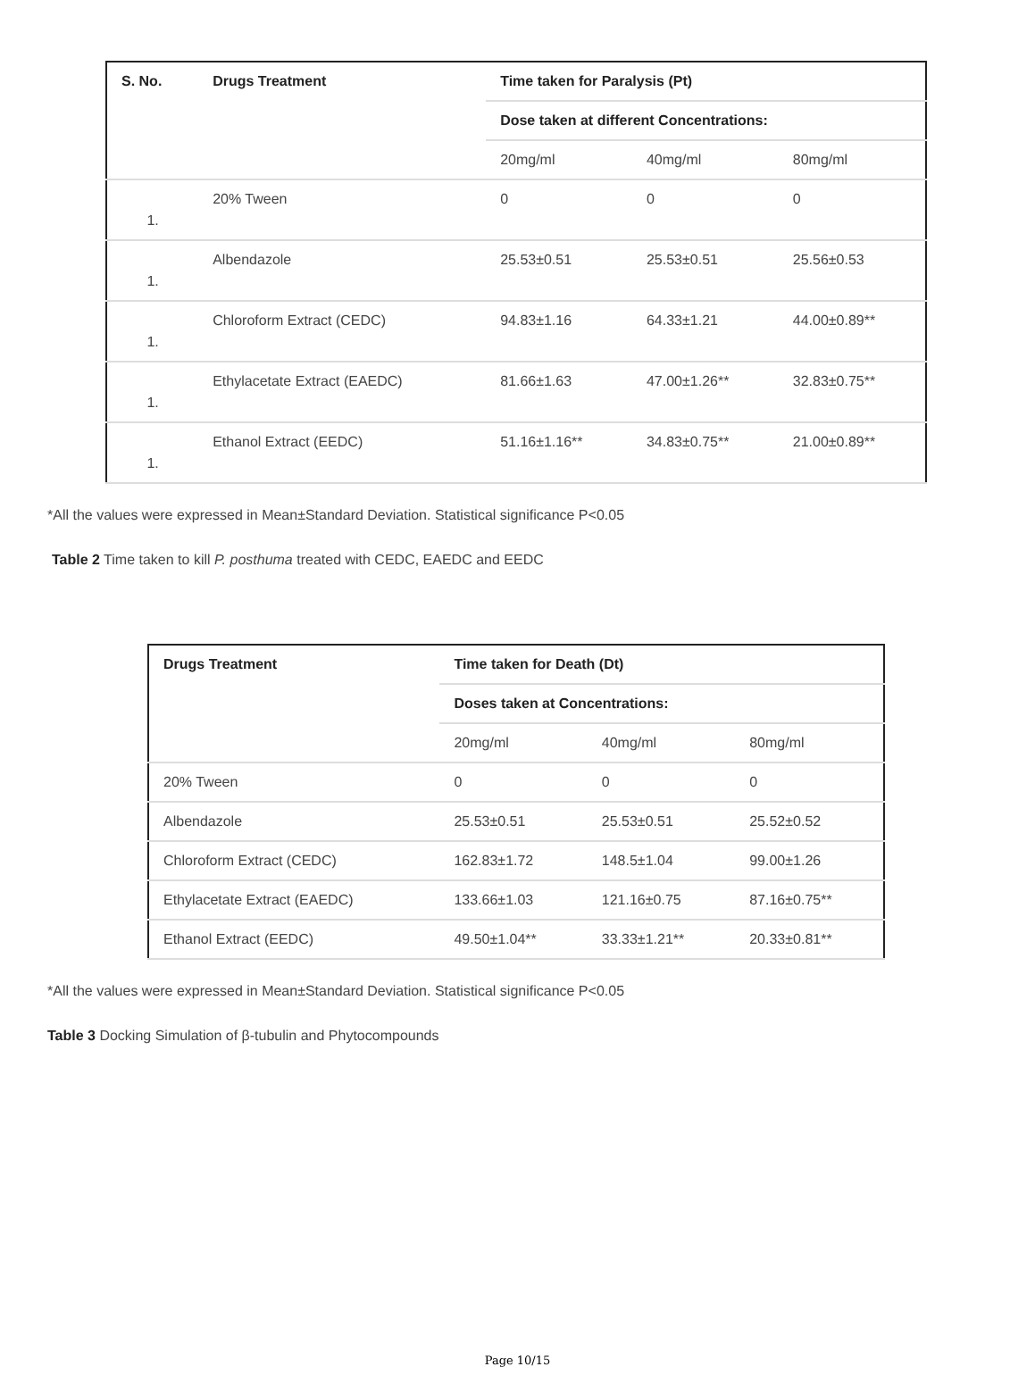| S. No. | Drugs Treatment | Time taken for Paralysis (Pt) | | |
| --- | --- | --- | --- | --- |
| | | Dose taken at different Concentrations: | | |
| | | 20mg/ml | 40mg/ml | 80mg/ml |
| 1. | 20% Tween | 0 | 0 | 0 |
| 1. | Albendazole | 25.53±0.51 | 25.53±0.51 | 25.56±0.53 |
| 1. | Chloroform Extract (CEDC) | 94.83±1.16 | 64.33±1.21 | 44.00±0.89** |
| 1. | Ethylacetate Extract (EAEDC) | 81.66±1.63 | 47.00±1.26** | 32.83±0.75** |
| 1. | Ethanol Extract (EEDC) | 51.16±1.16** | 34.83±0.75** | 21.00±0.89** |
*All the values were expressed in Mean±Standard Deviation. Statistical significance P<0.05
Table 2 Time taken to kill P. posthuma treated with CEDC, EAEDC and EEDC
| Drugs Treatment | Time taken for Death (Dt) | | |
| --- | --- | --- | --- |
| | Doses taken at Concentrations: | | |
| | 20mg/ml | 40mg/ml | 80mg/ml |
| 20% Tween | 0 | 0 | 0 |
| Albendazole | 25.53±0.51 | 25.53±0.51 | 25.52±0.52 |
| Chloroform Extract (CEDC) | 162.83±1.72 | 148.5±1.04 | 99.00±1.26 |
| Ethylacetate Extract (EAEDC) | 133.66±1.03 | 121.16±0.75 | 87.16±0.75** |
| Ethanol Extract (EEDC) | 49.50±1.04** | 33.33±1.21** | 20.33±0.81** |
*All the values were expressed in Mean±Standard Deviation. Statistical significance P<0.05
Table 3 Docking Simulation of β-tubulin and Phytocompounds
Page 10/15